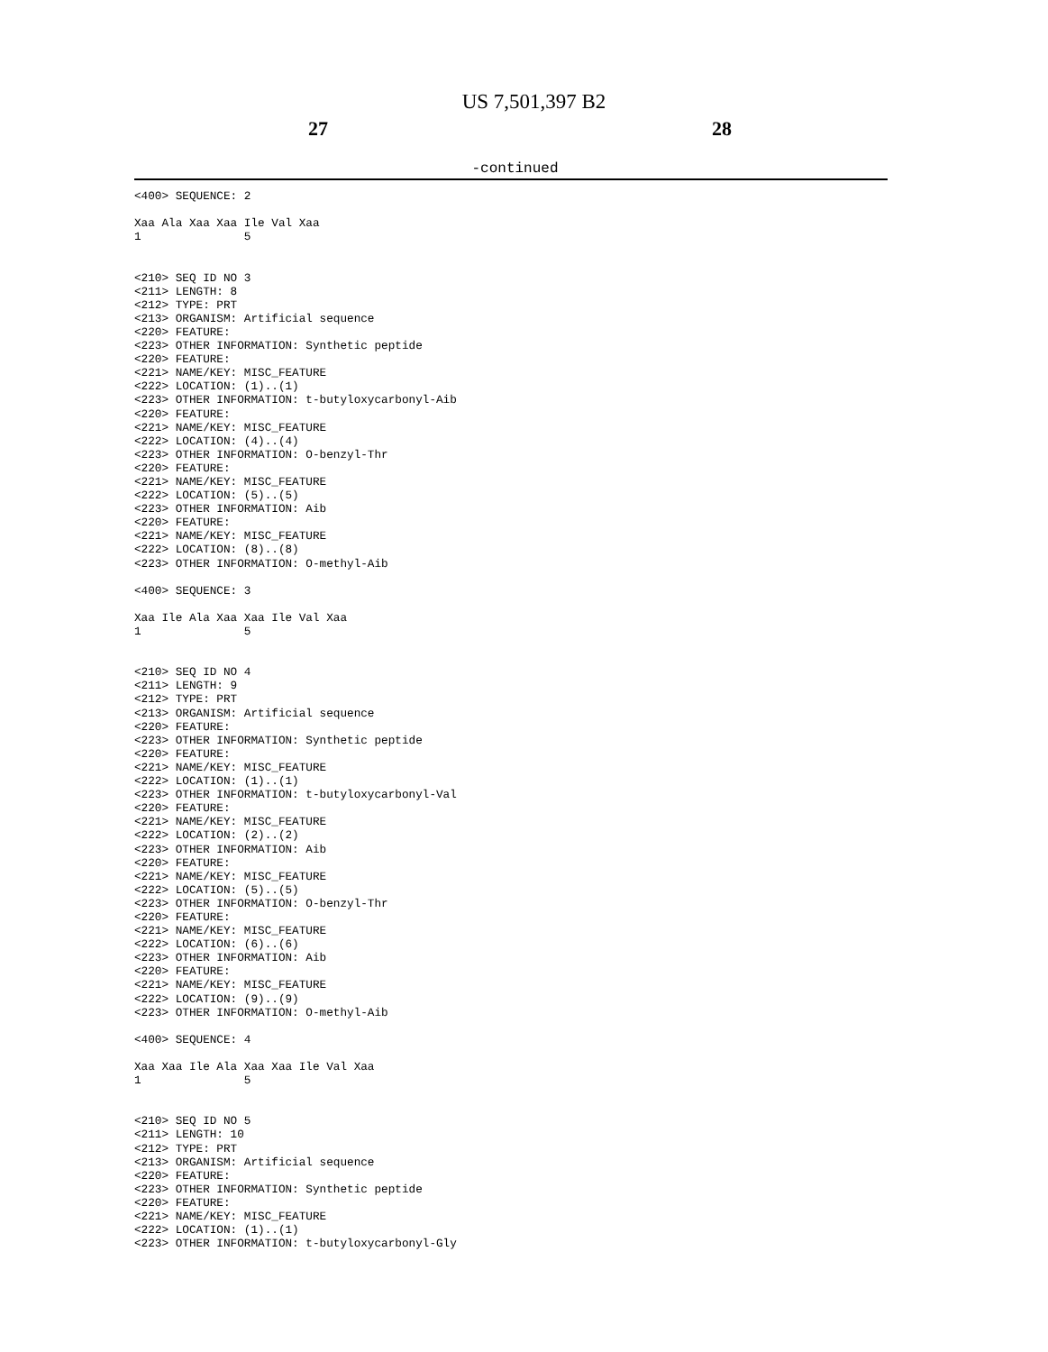US 7,501,397 B2
27 28
-continued
<400> SEQUENCE: 2

Xaa Ala Xaa Xaa Ile Val Xaa
1               5


<210> SEQ ID NO 3
<211> LENGTH: 8
<212> TYPE: PRT
<213> ORGANISM: Artificial sequence
<220> FEATURE:
<223> OTHER INFORMATION: Synthetic peptide
<220> FEATURE:
<221> NAME/KEY: MISC_FEATURE
<222> LOCATION: (1)..(1)
<223> OTHER INFORMATION: t-butyloxycarbonyl-Aib
<220> FEATURE:
<221> NAME/KEY: MISC_FEATURE
<222> LOCATION: (4)..(4)
<223> OTHER INFORMATION: O-benzyl-Thr
<220> FEATURE:
<221> NAME/KEY: MISC_FEATURE
<222> LOCATION: (5)..(5)
<223> OTHER INFORMATION: Aib
<220> FEATURE:
<221> NAME/KEY: MISC_FEATURE
<222> LOCATION: (8)..(8)
<223> OTHER INFORMATION: O-methyl-Aib

<400> SEQUENCE: 3

Xaa Ile Ala Xaa Xaa Ile Val Xaa
1               5


<210> SEQ ID NO 4
<211> LENGTH: 9
<212> TYPE: PRT
<213> ORGANISM: Artificial sequence
<220> FEATURE:
<223> OTHER INFORMATION: Synthetic peptide
<220> FEATURE:
<221> NAME/KEY: MISC_FEATURE
<222> LOCATION: (1)..(1)
<223> OTHER INFORMATION: t-butyloxycarbonyl-Val
<220> FEATURE:
<221> NAME/KEY: MISC_FEATURE
<222> LOCATION: (2)..(2)
<223> OTHER INFORMATION: Aib
<220> FEATURE:
<221> NAME/KEY: MISC_FEATURE
<222> LOCATION: (5)..(5)
<223> OTHER INFORMATION: O-benzyl-Thr
<220> FEATURE:
<221> NAME/KEY: MISC_FEATURE
<222> LOCATION: (6)..(6)
<223> OTHER INFORMATION: Aib
<220> FEATURE:
<221> NAME/KEY: MISC_FEATURE
<222> LOCATION: (9)..(9)
<223> OTHER INFORMATION: O-methyl-Aib

<400> SEQUENCE: 4

Xaa Xaa Ile Ala Xaa Xaa Ile Val Xaa
1               5


<210> SEQ ID NO 5
<211> LENGTH: 10
<212> TYPE: PRT
<213> ORGANISM: Artificial sequence
<220> FEATURE:
<223> OTHER INFORMATION: Synthetic peptide
<220> FEATURE:
<221> NAME/KEY: MISC_FEATURE
<222> LOCATION: (1)..(1)
<223> OTHER INFORMATION: t-butyloxycarbonyl-Gly